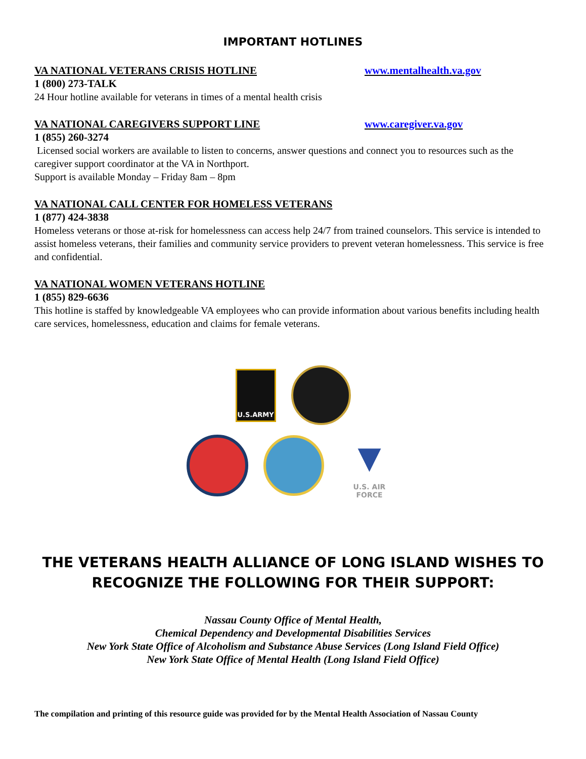IMPORTANT HOTLINES
VA NATIONAL VETERANS CRISIS HOTLINE www.mentalhealth.va.gov
1 (800) 273-TALK
24 Hour hotline available for veterans in times of a mental health crisis
VA NATIONAL CAREGIVERS SUPPORT LINE www.caregiver.va.gov
1 (855) 260-3274
Licensed social workers are available to listen to concerns, answer questions and connect you to resources such as the caregiver support coordinator at the VA in Northport.
Support is available Monday – Friday 8am – 8pm
VA NATIONAL CALL CENTER FOR HOMELESS VETERANS
1 (877) 424-3838
Homeless veterans or those at-risk for homelessness can access help 24/7 from trained counselors. This service is intended to assist homeless veterans, their families and community service providers to prevent veteran homelessness. This service is free and confidential.
VA NATIONAL WOMEN VETERANS HOTLINE
1 (855) 829-6636
This hotline is staffed by knowledgeable VA employees who can provide information about various benefits including health care services, homelessness, education and claims for female veterans.
U.S.ARMY
▼
U.S. AIR FORCE
THE VETERANS HEALTH ALLIANCE OF LONG ISLAND WISHES TO RECOGNIZE THE FOLLOWING FOR THEIR SUPPORT:
Nassau County Office of Mental Health,
Chemical Dependency and Developmental Disabilities Services
New York State Office of Alcoholism and Substance Abuse Services (Long Island Field Office)
New York State Office of Mental Health (Long Island Field Office)
The compilation and printing of this resource guide was provided for by the Mental Health Association of Nassau County